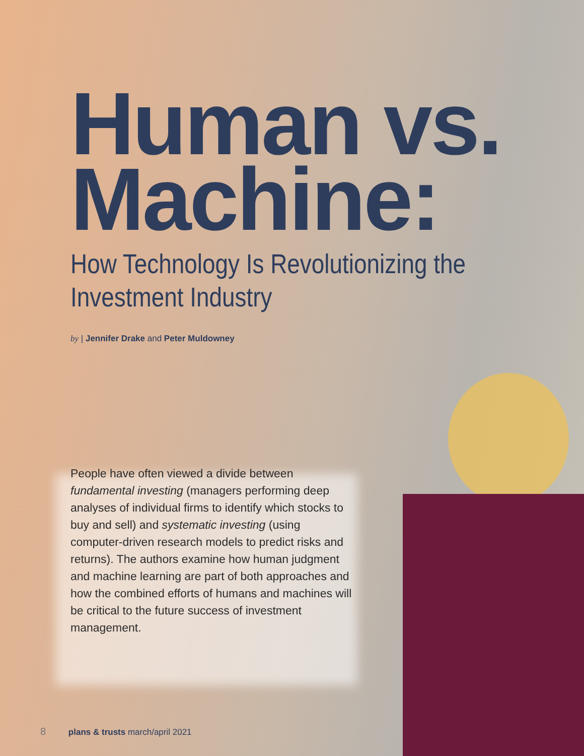Human vs.
Machine:
How Technology Is Revolutionizing the Investment Industry
by | Jennifer Drake and Peter Muldowney
People have often viewed a divide between fundamental investing (managers performing deep analyses of individual firms to identify which stocks to buy and sell) and systematic investing (using computer-driven research models to predict risks and returns). The authors examine how human judgment and machine learning are part of both approaches and how the combined efforts of humans and machines will be critical to the future success of investment management.
8 plans & trusts march/april 2021